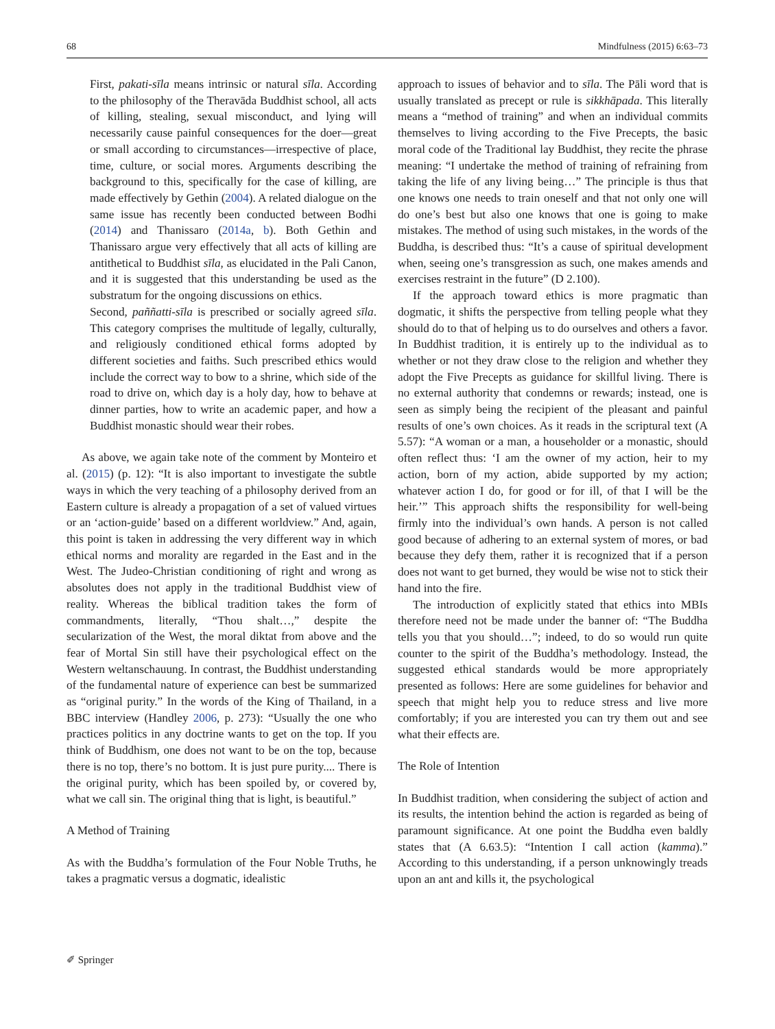68 Mindfulness (2015) 6:63–73
First, pakati-sīla means intrinsic or natural sīla. According to the philosophy of the Theravāda Buddhist school, all acts of killing, stealing, sexual misconduct, and lying will necessarily cause painful consequences for the doer—great or small according to circumstances—irrespective of place, time, culture, or social mores. Arguments describing the background to this, specifically for the case of killing, are made effectively by Gethin (2004). A related dialogue on the same issue has recently been conducted between Bodhi (2014) and Thanissaro (2014a, b). Both Gethin and Thanissaro argue very effectively that all acts of killing are antithetical to Buddhist sīla, as elucidated in the Pali Canon, and it is suggested that this understanding be used as the substratum for the ongoing discussions on ethics.
Second, paññatti-sīla is prescribed or socially agreed sīla. This category comprises the multitude of legally, culturally, and religiously conditioned ethical forms adopted by different societies and faiths. Such prescribed ethics would include the correct way to bow to a shrine, which side of the road to drive on, which day is a holy day, how to behave at dinner parties, how to write an academic paper, and how a Buddhist monastic should wear their robes.
As above, we again take note of the comment by Monteiro et al. (2015) (p. 12): “It is also important to investigate the subtle ways in which the very teaching of a philosophy derived from an Eastern culture is already a propagation of a set of valued virtues or an ‘action-guide’ based on a different worldview.” And, again, this point is taken in addressing the very different way in which ethical norms and morality are regarded in the East and in the West. The Judeo-Christian conditioning of right and wrong as absolutes does not apply in the traditional Buddhist view of reality. Whereas the biblical tradition takes the form of commandments, literally, “Thou shalt…,” despite the secularization of the West, the moral diktat from above and the fear of Mortal Sin still have their psychological effect on the Western weltanschauung. In contrast, the Buddhist understanding of the fundamental nature of experience can best be summarized as “original purity.” In the words of the King of Thailand, in a BBC interview (Handley 2006, p. 273): “Usually the one who practices politics in any doctrine wants to get on the top. If you think of Buddhism, one does not want to be on the top, because there is no top, there’s no bottom. It is just pure purity.... There is the original purity, which has been spoiled by, or covered by, what we call sin. The original thing that is light, is beautiful.”
A Method of Training
As with the Buddha’s formulation of the Four Noble Truths, he takes a pragmatic versus a dogmatic, idealistic
approach to issues of behavior and to sīla. The Pāli word that is usually translated as precept or rule is sikkhāpada. This literally means a “method of training” and when an individual commits themselves to living according to the Five Precepts, the basic moral code of the Traditional lay Buddhist, they recite the phrase meaning: “I undertake the method of training of refraining from taking the life of any living being…” The principle is thus that one knows one needs to train oneself and that not only one will do one’s best but also one knows that one is going to make mistakes. The method of using such mistakes, in the words of the Buddha, is described thus: “It’s a cause of spiritual development when, seeing one’s transgression as such, one makes amends and exercises restraint in the future” (D 2.100).
If the approach toward ethics is more pragmatic than dogmatic, it shifts the perspective from telling people what they should do to that of helping us to do ourselves and others a favor. In Buddhist tradition, it is entirely up to the individual as to whether or not they draw close to the religion and whether they adopt the Five Precepts as guidance for skillful living. There is no external authority that condemns or rewards; instead, one is seen as simply being the recipient of the pleasant and painful results of one’s own choices. As it reads in the scriptural text (A 5.57): “A woman or a man, a householder or a monastic, should often reflect thus: ‘I am the owner of my action, heir to my action, born of my action, abide supported by my action; whatever action I do, for good or for ill, of that I will be the heir.’” This approach shifts the responsibility for well-being firmly into the individual’s own hands. A person is not called good because of adhering to an external system of mores, or bad because they defy them, rather it is recognized that if a person does not want to get burned, they would be wise not to stick their hand into the fire.
The introduction of explicitly stated that ethics into MBIs therefore need not be made under the banner of: “The Buddha tells you that you should…”; indeed, to do so would run quite counter to the spirit of the Buddha’s methodology. Instead, the suggested ethical standards would be more appropriately presented as follows: Here are some guidelines for behavior and speech that might help you to reduce stress and live more comfortably; if you are interested you can try them out and see what their effects are.
The Role of Intention
In Buddhist tradition, when considering the subject of action and its results, the intention behind the action is regarded as being of paramount significance. At one point the Buddha even baldly states that (A 6.63.5): “Intention I call action (kamma).” According to this understanding, if a person unknowingly treads upon an ant and kills it, the psychological
✐ Springer